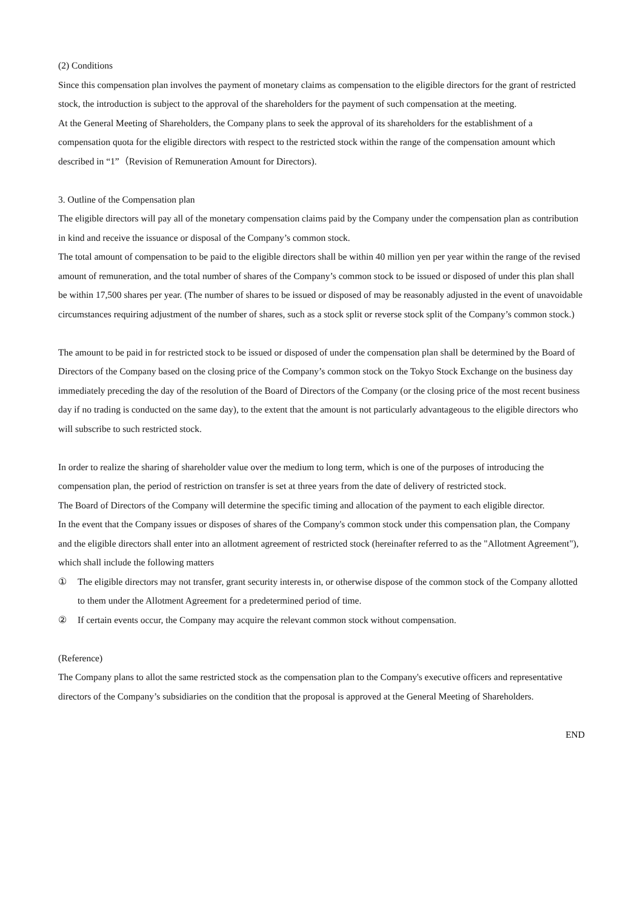(2) Conditions
Since this compensation plan involves the payment of monetary claims as compensation to the eligible directors for the grant of restricted stock, the introduction is subject to the approval of the shareholders for the payment of such compensation at the meeting.
At the General Meeting of Shareholders, the Company plans to seek the approval of its shareholders for the establishment of a compensation quota for the eligible directors with respect to the restricted stock within the range of the compensation amount which described in “1”（Revision of Remuneration Amount for Directors).
3. Outline of the Compensation plan
The eligible directors will pay all of the monetary compensation claims paid by the Company under the compensation plan as contribution in kind and receive the issuance or disposal of the Company’s common stock.
The total amount of compensation to be paid to the eligible directors shall be within 40 million yen per year within the range of the revised amount of remuneration, and the total number of shares of the Company’s common stock to be issued or disposed of under this plan shall be within 17,500 shares per year. (The number of shares to be issued or disposed of may be reasonably adjusted in the event of unavoidable circumstances requiring adjustment of the number of shares, such as a stock split or reverse stock split of the Company’s common stock.)
The amount to be paid in for restricted stock to be issued or disposed of under the compensation plan shall be determined by the Board of Directors of the Company based on the closing price of the Company’s common stock on the Tokyo Stock Exchange on the business day immediately preceding the day of the resolution of the Board of Directors of the Company (or the closing price of the most recent business day if no trading is conducted on the same day), to the extent that the amount is not particularly advantageous to the eligible directors who will subscribe to such restricted stock.
In order to realize the sharing of shareholder value over the medium to long term, which is one of the purposes of introducing the compensation plan, the period of restriction on transfer is set at three years from the date of delivery of restricted stock.
The Board of Directors of the Company will determine the specific timing and allocation of the payment to each eligible director.
In the event that the Company issues or disposes of shares of the Company's common stock under this compensation plan, the Company and the eligible directors shall enter into an allotment agreement of restricted stock (hereinafter referred to as the "Allotment Agreement"), which shall include the following matters
① The eligible directors may not transfer, grant security interests in, or otherwise dispose of the common stock of the Company allotted to them under the Allotment Agreement for a predetermined period of time.
② If certain events occur, the Company may acquire the relevant common stock without compensation.
(Reference)
The Company plans to allot the same restricted stock as the compensation plan to the Company's executive officers and representative directors of the Company’s subsidiaries on the condition that the proposal is approved at the General Meeting of Shareholders.
END